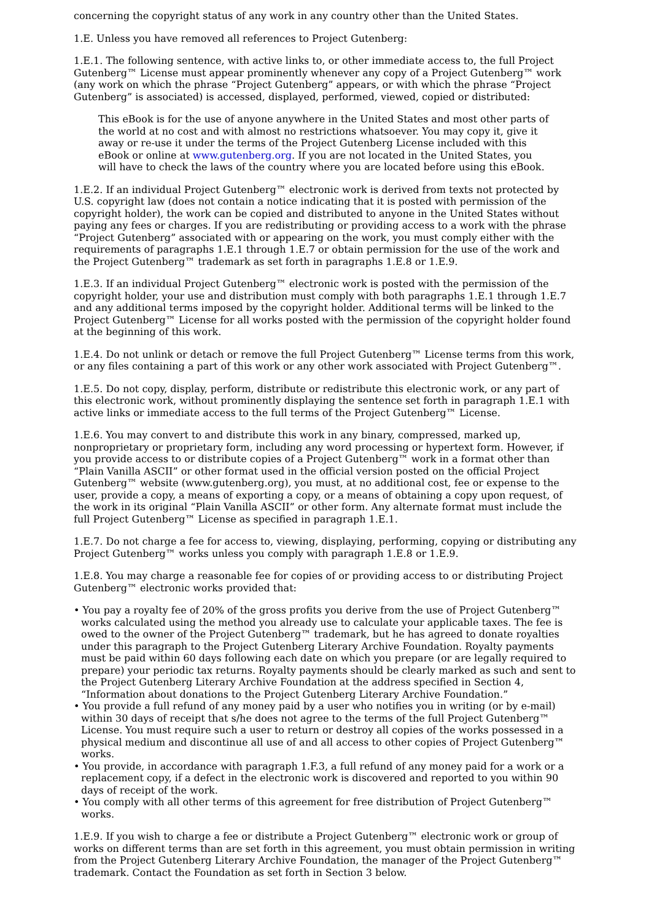concerning the copyright status of any work in any country other than the United States.
1.E. Unless you have removed all references to Project Gutenberg:
1.E.1. The following sentence, with active links to, or other immediate access to, the full Project Gutenberg™ License must appear prominently whenever any copy of a Project Gutenberg™ work (any work on which the phrase “Project Gutenberg” appears, or with which the phrase “Project Gutenberg” is associated) is accessed, displayed, performed, viewed, copied or distributed:
This eBook is for the use of anyone anywhere in the United States and most other parts of the world at no cost and with almost no restrictions whatsoever. You may copy it, give it away or re-use it under the terms of the Project Gutenberg License included with this eBook or online at www.gutenberg.org. If you are not located in the United States, you will have to check the laws of the country where you are located before using this eBook.
1.E.2. If an individual Project Gutenberg™ electronic work is derived from texts not protected by U.S. copyright law (does not contain a notice indicating that it is posted with permission of the copyright holder), the work can be copied and distributed to anyone in the United States without paying any fees or charges. If you are redistributing or providing access to a work with the phrase “Project Gutenberg” associated with or appearing on the work, you must comply either with the requirements of paragraphs 1.E.1 through 1.E.7 or obtain permission for the use of the work and the Project Gutenberg™ trademark as set forth in paragraphs 1.E.8 or 1.E.9.
1.E.3. If an individual Project Gutenberg™ electronic work is posted with the permission of the copyright holder, your use and distribution must comply with both paragraphs 1.E.1 through 1.E.7 and any additional terms imposed by the copyright holder. Additional terms will be linked to the Project Gutenberg™ License for all works posted with the permission of the copyright holder found at the beginning of this work.
1.E.4. Do not unlink or detach or remove the full Project Gutenberg™ License terms from this work, or any files containing a part of this work or any other work associated with Project Gutenberg™.
1.E.5. Do not copy, display, perform, distribute or redistribute this electronic work, or any part of this electronic work, without prominently displaying the sentence set forth in paragraph 1.E.1 with active links or immediate access to the full terms of the Project Gutenberg™ License.
1.E.6. You may convert to and distribute this work in any binary, compressed, marked up, nonproprietary or proprietary form, including any word processing or hypertext form. However, if you provide access to or distribute copies of a Project Gutenberg™ work in a format other than “Plain Vanilla ASCII” or other format used in the official version posted on the official Project Gutenberg™ website (www.gutenberg.org), you must, at no additional cost, fee or expense to the user, provide a copy, a means of exporting a copy, or a means of obtaining a copy upon request, of the work in its original “Plain Vanilla ASCII” or other form. Any alternate format must include the full Project Gutenberg™ License as specified in paragraph 1.E.1.
1.E.7. Do not charge a fee for access to, viewing, displaying, performing, copying or distributing any Project Gutenberg™ works unless you comply with paragraph 1.E.8 or 1.E.9.
1.E.8. You may charge a reasonable fee for copies of or providing access to or distributing Project Gutenberg™ electronic works provided that:
• You pay a royalty fee of 20% of the gross profits you derive from the use of Project Gutenberg™ works calculated using the method you already use to calculate your applicable taxes. The fee is owed to the owner of the Project Gutenberg™ trademark, but he has agreed to donate royalties under this paragraph to the Project Gutenberg Literary Archive Foundation. Royalty payments must be paid within 60 days following each date on which you prepare (or are legally required to prepare) your periodic tax returns. Royalty payments should be clearly marked as such and sent to the Project Gutenberg Literary Archive Foundation at the address specified in Section 4, “Information about donations to the Project Gutenberg Literary Archive Foundation.”
• You provide a full refund of any money paid by a user who notifies you in writing (or by e-mail) within 30 days of receipt that s/he does not agree to the terms of the full Project Gutenberg™ License. You must require such a user to return or destroy all copies of the works possessed in a physical medium and discontinue all use of and all access to other copies of Project Gutenberg™ works.
• You provide, in accordance with paragraph 1.F.3, a full refund of any money paid for a work or a replacement copy, if a defect in the electronic work is discovered and reported to you within 90 days of receipt of the work.
• You comply with all other terms of this agreement for free distribution of Project Gutenberg™ works.
1.E.9. If you wish to charge a fee or distribute a Project Gutenberg™ electronic work or group of works on different terms than are set forth in this agreement, you must obtain permission in writing from the Project Gutenberg Literary Archive Foundation, the manager of the Project Gutenberg™ trademark. Contact the Foundation as set forth in Section 3 below.